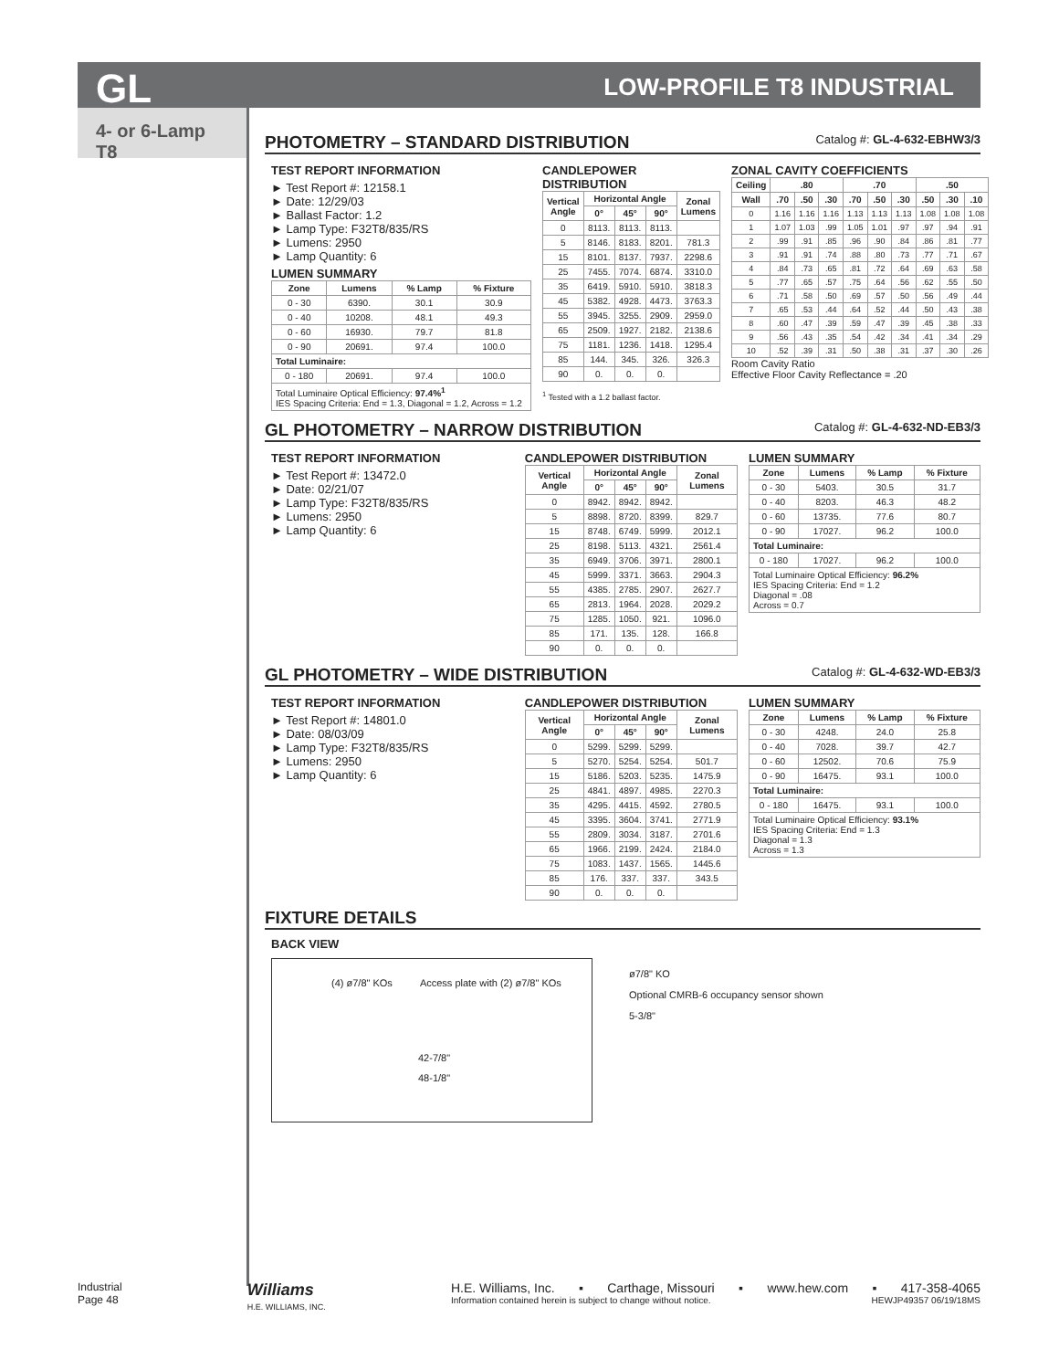GL LOW-PROFILE T8 INDUSTRIAL
4- or 6-Lamp T8
PHOTOMETRY – STANDARD DISTRIBUTION Catalog #: GL-4-632-EBHW3/3
TEST REPORT INFORMATION
► Test Report #: 12158.1
► Date: 12/29/03
► Ballast Factor: 1.2
► Lamp Type: F32T8/835/RS
► Lumens: 2950
► Lamp Quantity: 6
LUMEN SUMMARY
| Zone | Lumens | % Lamp | % Fixture |
| --- | --- | --- | --- |
| 0 - 30 | 6390. | 30.1 | 30.9 |
| 0 - 40 | 10208. | 48.1 | 49.3 |
| 0 - 60 | 16930. | 79.7 | 81.8 |
| 0 - 90 | 20691. | 97.4 | 100.0 |
| Total Luminaire: | | | |
| 0 - 180 | 20691. | 97.4 | 100.0 |
| Total Luminaire Optical Efficiency: 97.4%<sup>1</sup> IES Spacing Criteria: End = 1.3, Diagonal = 1.2, Across = 1.2 | | | |
CANDLEPOWER DISTRIBUTION
| Vertical Angle | Horizontal Angle | | | Zonal Lumens |
| --- | --- | --- | --- | --- |
| | 0° | 45° | 90° | |
| 0 | 8113. | 8113. | 8113. | |
| 5 | 8146. | 8183. | 8201. | 781.3 |
| 15 | 8101. | 8137. | 7937. | 2298.6 |
| 25 | 7455. | 7074. | 6874. | 3310.0 |
| 35 | 6419. | 5910. | 5910. | 3818.3 |
| 45 | 5382. | 4928. | 4473. | 3763.3 |
| 55 | 3945. | 3255. | 2909. | 2959.0 |
| 65 | 2509. | 1927. | 2182. | 2138.6 |
| 75 | 1181. | 1236. | 1418. | 1295.4 |
| 85 | 144. | 345. | 326. | 326.3 |
| 90 | 0. | 0. | 0. | |
<sup>1</sup> Tested with a 1.2 ballast factor.
ZONAL CAVITY COEFFICIENTS
| Ceiling | .80 | | | .70 | | | .50 | | |
| --- | --- | --- | --- | --- | --- | --- | --- | --- | --- |
| Wall | .70 | .50 | .30 | .70 | .50 | .30 | .50 | .30 | .10 |
| 0 | 1.16 | 1.16 | 1.16 | 1.13 | 1.13 | 1.13 | 1.08 | 1.08 | 1.08 |
| 1 | 1.07 | 1.03 | .99 | 1.05 | 1.01 | .97 | .97 | .94 | .91 |
| 2 | .99 | .91 | .85 | .96 | .90 | .84 | .86 | .81 | .77 |
| 3 | .91 | .91 | .74 | .88 | .80 | .73 | .77 | .71 | .67 |
| 4 | .84 | .73 | .65 | .81 | .72 | .64 | .69 | .63 | .58 |
| 5 | .77 | .65 | .57 | .75 | .64 | .56 | .62 | .55 | .50 |
| 6 | .71 | .58 | .50 | .69 | .57 | .50 | .56 | .49 | .44 |
| 7 | .65 | .53 | .44 | .64 | .52 | .44 | .50 | .43 | .38 |
| 8 | .60 | .47 | .39 | .59 | .47 | .39 | .45 | .38 | .33 |
| 9 | .56 | .43 | .35 | .54 | .42 | .34 | .41 | .34 | .29 |
| 10 | .52 | .39 | .31 | .50 | .38 | .31 | .37 | .30 | .26 |
Room Cavity Ratio
Effective Floor Cavity Reflectance = .20
GL PHOTOMETRY – NARROW DISTRIBUTION Catalog #: GL-4-632-ND-EB3/3
TEST REPORT INFORMATION
► Test Report #: 13472.0
► Date: 02/21/07
► Lamp Type: F32T8/835/RS
► Lumens: 2950
► Lamp Quantity: 6
CANDLEPOWER DISTRIBUTION
| Vertical Angle | Horizontal Angle | | | Zonal Lumens |
| --- | --- | --- | --- | --- |
| | 0° | 45° | 90° | |
| 0 | 8942. | 8942. | 8942. | |
| 5 | 8898. | 8720. | 8399. | 829.7 |
| 15 | 8748. | 6749. | 5999. | 2012.1 |
| 25 | 8198. | 5113. | 4321. | 2561.4 |
| 35 | 6949. | 3706. | 3971. | 2800.1 |
| 45 | 5999. | 3371. | 3663. | 2904.3 |
| 55 | 4385. | 2785. | 2907. | 2627.7 |
| 65 | 2813. | 1964. | 2028. | 2029.2 |
| 75 | 1285. | 1050. | 921. | 1096.0 |
| 85 | 171. | 135. | 128. | 166.8 |
| 90 | 0. | 0. | 0. | |
LUMEN SUMMARY
| Zone | Lumens | % Lamp | % Fixture |
| --- | --- | --- | --- |
| 0 - 30 | 5403. | 30.5 | 31.7 |
| 0 - 40 | 8203. | 46.3 | 48.2 |
| 0 - 60 | 13735. | 77.6 | 80.7 |
| 0 - 90 | 17027. | 96.2 | 100.0 |
| Total Luminaire: | | | |
| 0 - 180 | 17027. | 96.2 | 100.0 |
| Total Luminaire Optical Efficiency: 96.2% IES Spacing Criteria: End = 1.2 Diagonal = .08 Across = 0.7 | | | |
GL PHOTOMETRY – WIDE DISTRIBUTION Catalog #: GL-4-632-WD-EB3/3
TEST REPORT INFORMATION
► Test Report #: 14801.0
► Date: 08/03/09
► Lamp Type: F32T8/835/RS
► Lumens: 2950
► Lamp Quantity: 6
CANDLEPOWER DISTRIBUTION
| Vertical Angle | Horizontal Angle | | | Zonal Lumens |
| --- | --- | --- | --- | --- |
| | 0° | 45° | 90° | |
| 0 | 5299. | 5299. | 5299. | |
| 5 | 5270. | 5254. | 5254. | 501.7 |
| 15 | 5186. | 5203. | 5235. | 1475.9 |
| 25 | 4841. | 4897. | 4985. | 2270.3 |
| 35 | 4295. | 4415. | 4592. | 2780.5 |
| 45 | 3395. | 3604. | 3741. | 2771.9 |
| 55 | 2809. | 3034. | 3187. | 2701.6 |
| 65 | 1966. | 2199. | 2424. | 2184.0 |
| 75 | 1083. | 1437. | 1565. | 1445.6 |
| 85 | 176. | 337. | 337. | 343.5 |
| 90 | 0. | 0. | 0. | |
LUMEN SUMMARY
| Zone | Lumens | % Lamp | % Fixture |
| --- | --- | --- | --- |
| 0 - 30 | 4248. | 24.0 | 25.8 |
| 0 - 40 | 7028. | 39.7 | 42.7 |
| 0 - 60 | 12502. | 70.6 | 75.9 |
| 0 - 90 | 16475. | 93.1 | 100.0 |
| Total Luminaire: | | | |
| 0 - 180 | 16475. | 93.1 | 100.0 |
| Total Luminaire Optical Efficiency: 93.1% IES Spacing Criteria: End = 1.3 Diagonal = 1.3 Across = 1.3 | | | |
FIXTURE DETAILS
BACK VIEW
(4) ø7/8" KOs Access plate with (2) ø7/8" KOs
42-7/8"
48-1/8"
ø7/8" KO
Optional CMRB-6 occupancy sensor shown
5-3/8"
Industrial
Page 48
Williams
H.E. WILLIAMS, INC.
H.E. Williams, Inc. ▪ Carthage, Missouri ▪ www.hew.com ▪ 417-358-4065
Information contained herein is subject to change without notice. HEWJP49357 06/19/18MS